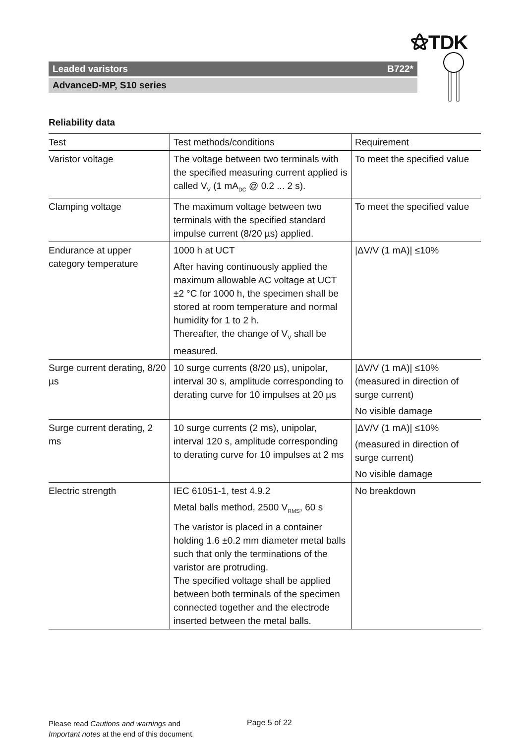⚝TDK
Leaded varistors B722*
AdvanceD-MP, S10 series
Reliability data
| Test | Test methods/conditions | Requirement |
| --- | --- | --- |
| Varistor voltage | The voltage between two terminals with the specified measuring current applied is called V<sub>V</sub> (1 mA<sub>DC</sub> @ 0.2 ... 2 s). | To meet the specified value |
| Clamping voltage | The maximum voltage between two terminals with the specified standard impulse current (8/20 µs) applied. | To meet the specified value |
| Endurance at upper category temperature | 1000 h at UCT After having continuously applied the maximum allowable AC voltage at UCT ±2 °C for 1000 h, the specimen shall be stored at room temperature and normal humidity for 1 to 2 h. Thereafter, the change of V<sub>V</sub> shall be measured. | /ΔV/V (1 mA)/ ≤10% |
| Surge current derating, 8/20 µs | 10 surge currents (8/20 µs), unipolar, interval 30 s, amplitude corresponding to derating curve for 10 impulses at 20 µs | /ΔV/V (1 mA)/ ≤10% (measured in direction of surge current) No visible damage |
| Surge current derating, 2 ms | 10 surge currents (2 ms), unipolar, interval 120 s, amplitude corresponding to derating curve for 10 impulses at 2 ms | /ΔV/V (1 mA)/ ≤10% (measured in direction of surge current) No visible damage |
| Electric strength | IEC 61051-1, test 4.9.2 Metal balls method, 2500 V<sub>RMS</sub>, 60 s The varistor is placed in a container holding 1.6 ±0.2 mm diameter metal balls such that only the terminations of the varistor are protruding. The specified voltage shall be applied between both terminals of the specimen connected together and the electrode inserted between the metal balls. | No breakdown |
Please read Cautions and warnings and
Important notes at the end of this document.
Page 5 of 22